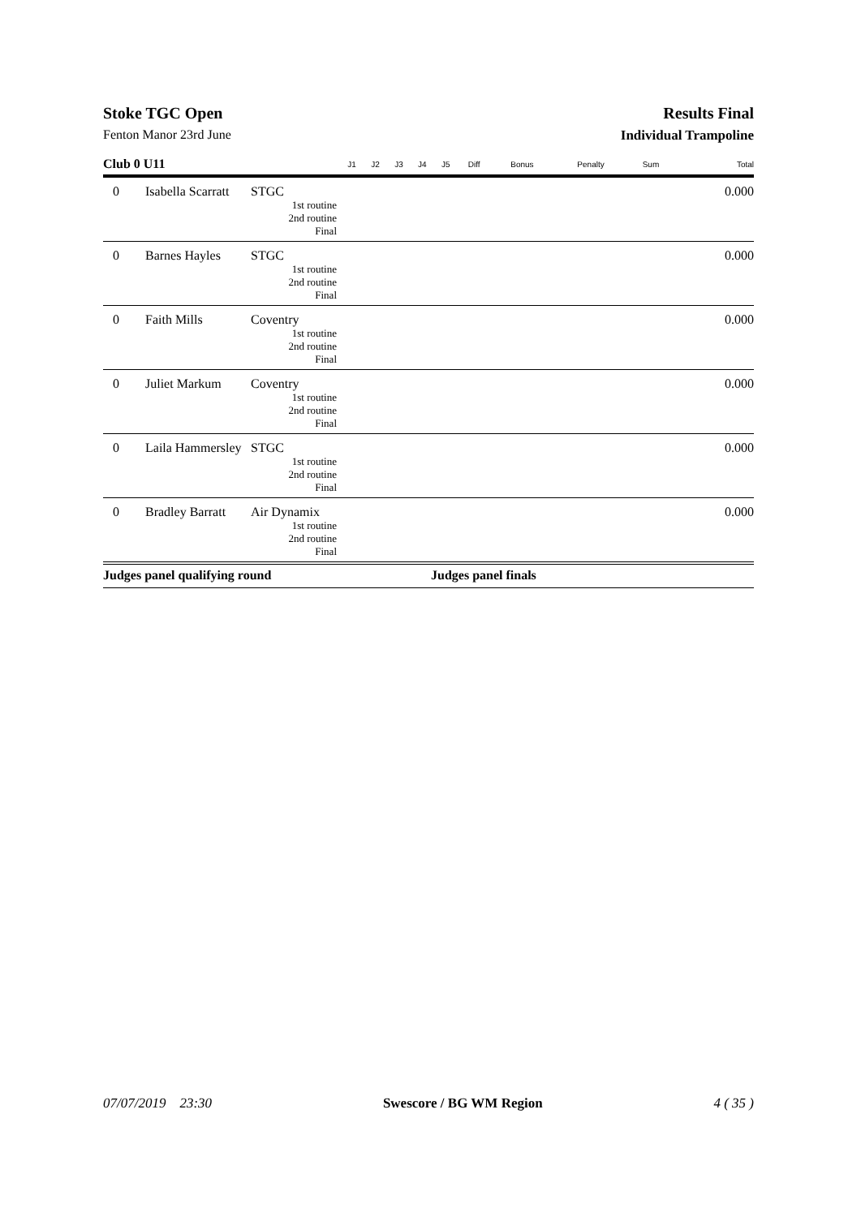Stoke TGC Open Results Final
Fenton Manor 23rd June Individual Trampoline
| Club 0 U11 | | | J1 | J2 | J3 | J4 | J5 | Diff | Bonus | Penalty | Sum | Total |
| --- | --- | --- | --- | --- | --- | --- | --- | --- | --- | --- | --- | --- |
| 0 | Isabella Scarratt | STGC | | | | | | | | | | 0.000 |
| 1st routine | | | | | | | | | | | | |
| 2nd routine | | | | | | | | | | | | |
| Final | | | | | | | | | | | | |
| 0 | Barnes Hayles | STGC | | | | | | | | | | 0.000 |
| 1st routine | | | | | | | | | | | | |
| 2nd routine | | | | | | | | | | | | |
| Final | | | | | | | | | | | | |
| 0 | Faith Mills | Coventry | | | | | | | | | | 0.000 |
| 1st routine | | | | | | | | | | | | |
| 2nd routine | | | | | | | | | | | | |
| Final | | | | | | | | | | | | |
| 0 | Juliet Markum | Coventry | | | | | | | | | | 0.000 |
| 1st routine | | | | | | | | | | | | |
| 2nd routine | | | | | | | | | | | | |
| Final | | | | | | | | | | | | |
| 0 | Laila Hammersley | STGC | | | | | | | | | | 0.000 |
| 1st routine | | | | | | | | | | | | |
| 2nd routine | | | | | | | | | | | | |
| Final | | | | | | | | | | | | |
| 0 | Bradley Barratt | Air Dynamix | | | | | | | | | | 0.000 |
| 1st routine | | | | | | | | | | | | |
| 2nd routine | | | | | | | | | | | | |
| Final | | | | | | | | | | | | |
Judges panel qualifying round Judges panel finals
07/07/2019 23:30 Swescore / BG WM Region 4 ( 35 )